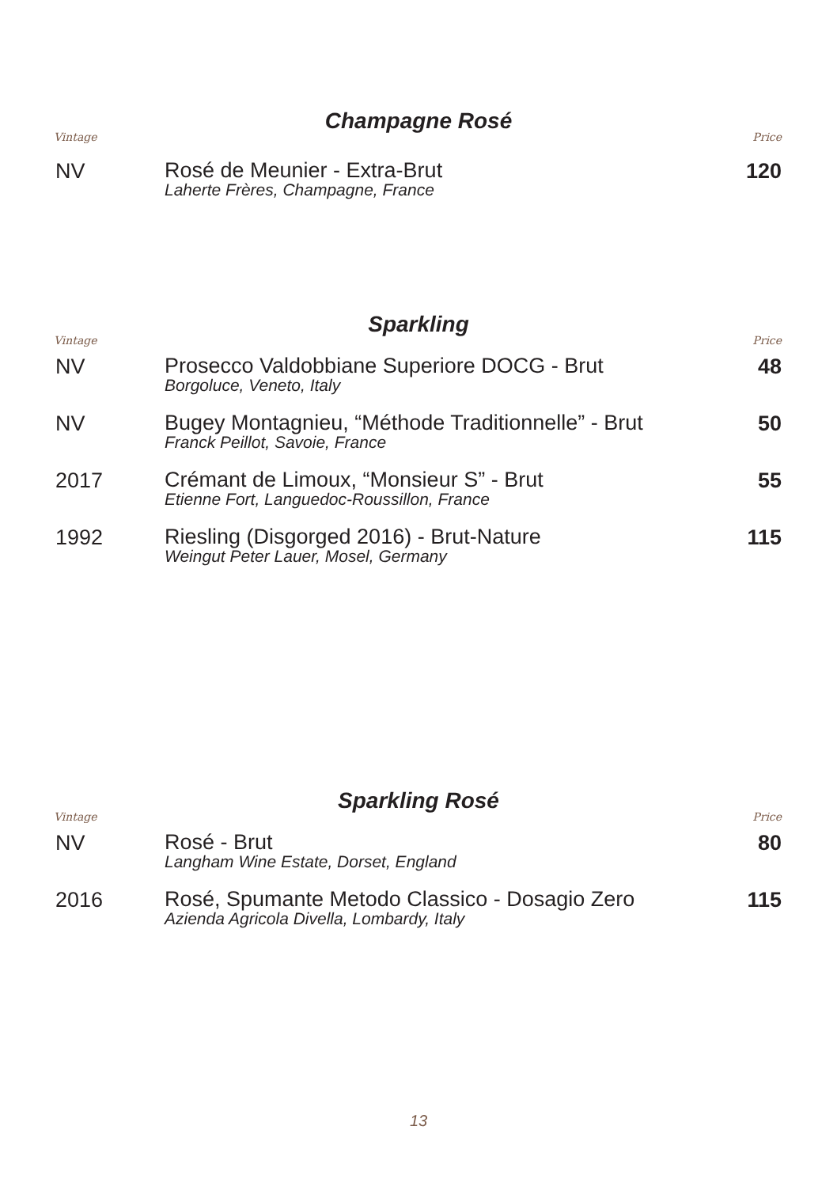Champagne Rosé
Vintage Price
| NV | Rosé de Meunier - Extra-Brut Laherte Frères, Champagne, France | 120 |
Sparkling
Vintage Price
| NV | Prosecco Valdobbiane Superiore DOCG - Brut Borgoluce, Veneto, Italy | 48 |
| NV | Bugey Montagnieu, “Méthode Traditionnelle” - Brut Franck Peillot, Savoie, France | 50 |
| 2017 | Crémant de Limoux, “Monsieur S” - Brut Etienne Fort, Languedoc-Roussillon, France | 55 |
| 1992 | Riesling (Disgorged 2016) - Brut-Nature Weingut Peter Lauer, Mosel, Germany | 115 |
Sparkling Rosé
Vintage Price
| NV | Rosé - Brut Langham Wine Estate, Dorset, England | 80 |
| 2016 | Rosé, Spumante Metodo Classico - Dosagio Zero Azienda Agricola Divella, Lombardy, Italy | 115 |
13